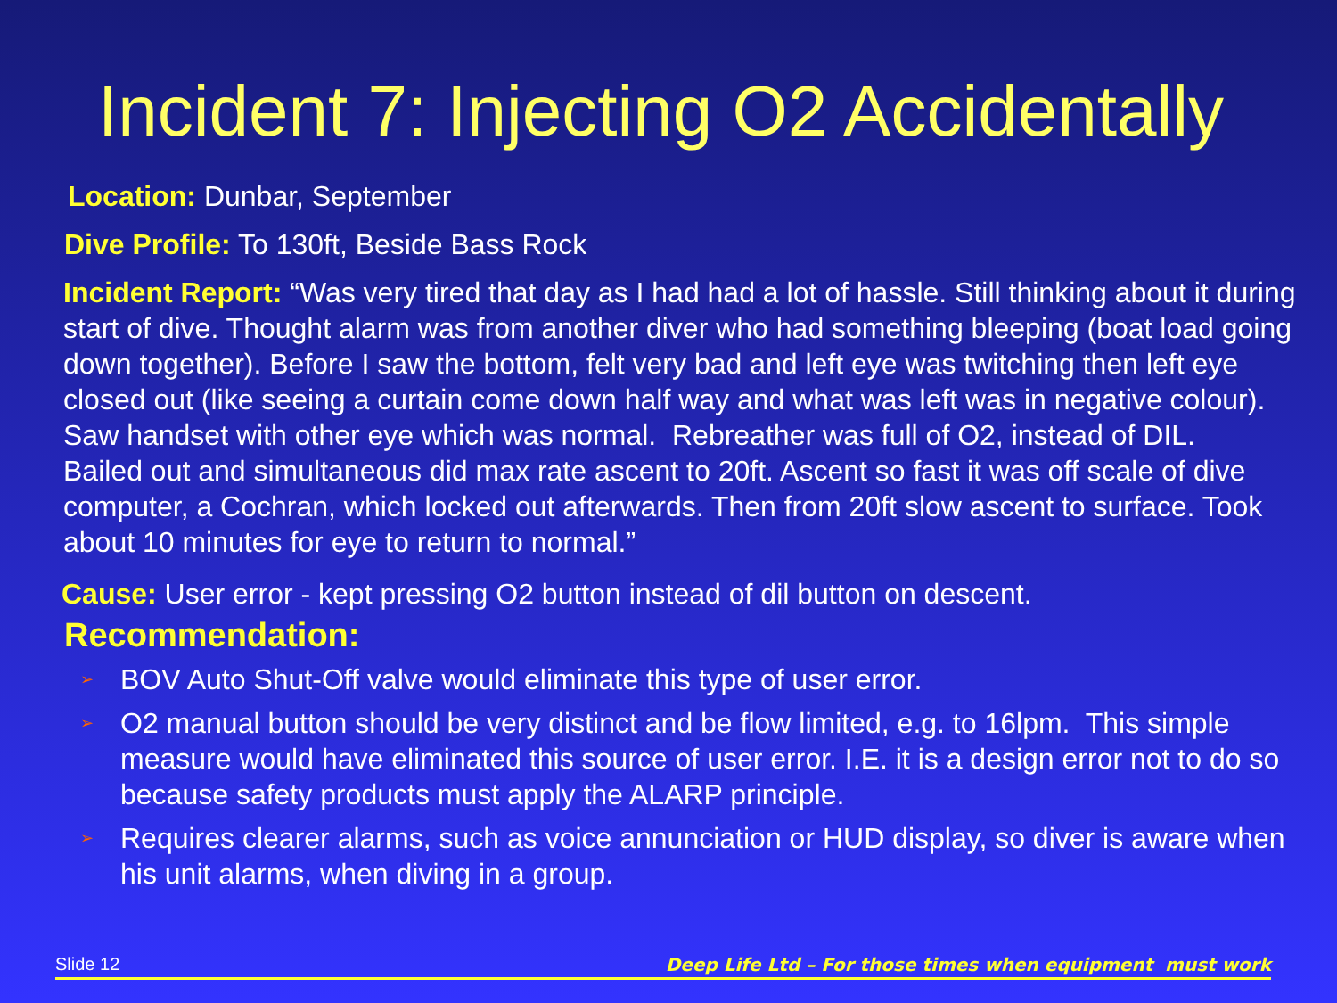Incident 7: Injecting O2 Accidentally
Location: Dunbar, September
Dive Profile: To 130ft, Beside Bass Rock
Incident Report: “Was very tired that day as I had had a lot of hassle. Still thinking about it during start of dive. Thought alarm was from another diver who had something bleeping (boat load going down together). Before I saw the bottom, felt very bad and left eye was twitching then left eye closed out (like seeing a curtain come down half way and what was left was in negative colour). Saw handset with other eye which was normal. Rebreather was full of O2, instead of DIL.
Bailed out and simultaneous did max rate ascent to 20ft. Ascent so fast it was off scale of dive computer, a Cochran, which locked out afterwards. Then from 20ft slow ascent to surface. Took about 10 minutes for eye to return to normal.”
Cause: User error - kept pressing O2 button instead of dil button on descent.
Recommendation:
➢ BOV Auto Shut-Off valve would eliminate this type of user error.
➢ O2 manual button should be very distinct and be flow limited, e.g. to 16lpm. This simple measure would have eliminated this source of user error. I.E. it is a design error not to do so because safety products must apply the ALARP principle.
➢ Requires clearer alarms, such as voice annunciation or HUD display, so diver is aware when his unit alarms, when diving in a group.
Slide 12 Deep Life Ltd – For those times when equipment must work